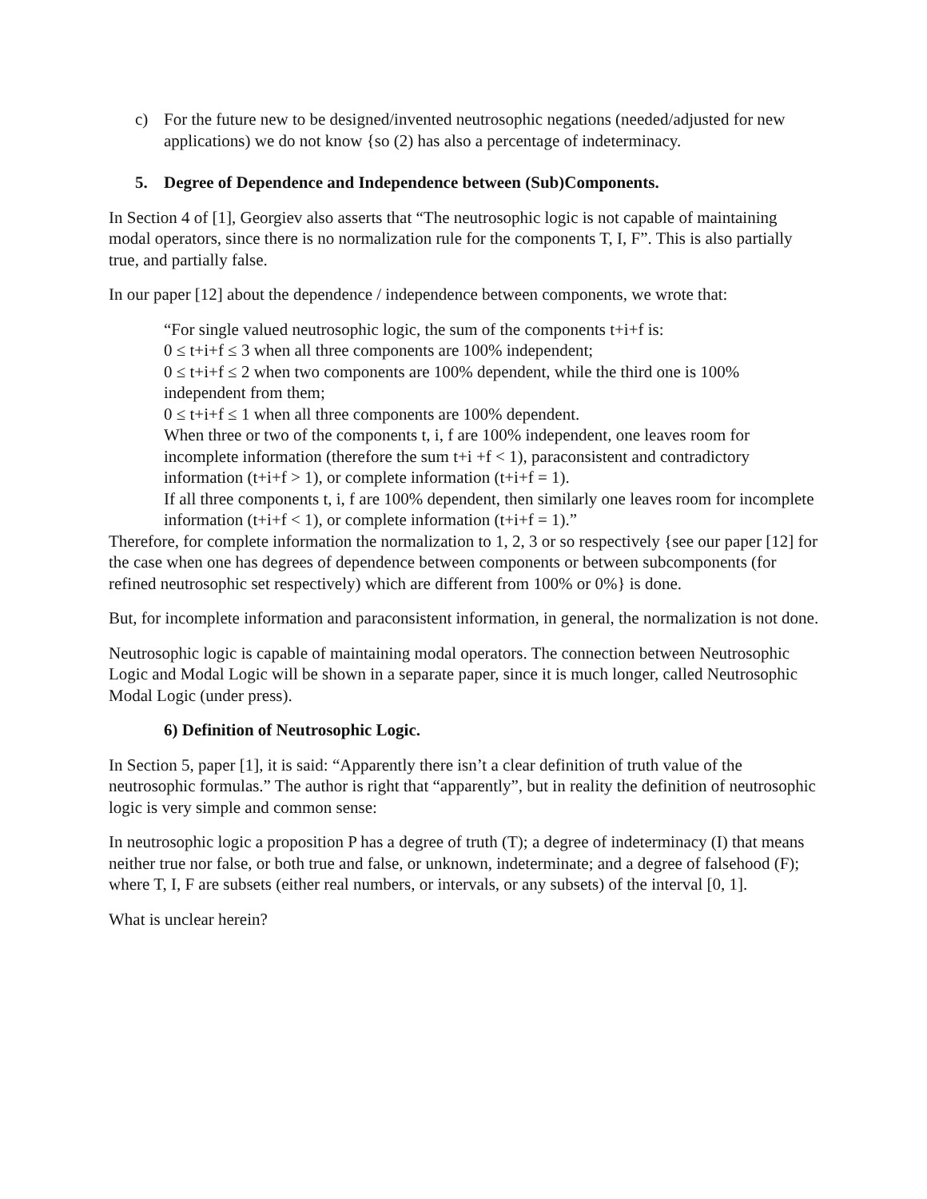c) For the future new to be designed/invented neutrosophic negations (needed/adjusted for new applications) we do not know {so (2) has also a percentage of indeterminacy.
5. Degree of Dependence and Independence between (Sub)Components.
In Section 4 of [1], Georgiev also asserts that “The neutrosophic logic is not capable of maintaining modal operators, since there is no normalization rule for the components T, I, F”. This is also partially true, and partially false.
In our paper [12] about the dependence / independence between components, we wrote that:
“For single valued neutrosophic logic, the sum of the components t+i+f is:
0 ≤ t+i+f ≤ 3 when all three components are 100% independent;
0 ≤ t+i+f ≤ 2 when two components are 100% dependent, while the third one is 100% independent from them;
0 ≤ t+i+f ≤ 1 when all three components are 100% dependent.
When three or two of the components t, i, f are 100% independent, one leaves room for incomplete information (therefore the sum t+i +f < 1), paraconsistent and contradictory information (t+i+f > 1), or complete information (t+i+f = 1).
If all three components t, i, f are 100% dependent, then similarly one leaves room for incomplete information (t+i+f < 1), or complete information (t+i+f = 1).”
Therefore, for complete information the normalization to 1, 2, 3 or so respectively {see our paper [12] for the case when one has degrees of dependence between components or between subcomponents (for refined neutrosophic set respectively) which are different from 100% or 0%} is done.
But, for incomplete information and paraconsistent information, in general, the normalization is not done.
Neutrosophic logic is capable of maintaining modal operators. The connection between Neutrosophic Logic and Modal Logic will be shown in a separate paper, since it is much longer, called Neutrosophic Modal Logic (under press).
6) Definition of Neutrosophic Logic.
In Section 5, paper [1], it is said: “Apparently there isn’t a clear definition of truth value of the neutrosophic formulas.” The author is right that “apparently”, but in reality the definition of neutrosophic logic is very simple and common sense:
In neutrosophic logic a proposition P has a degree of truth (T); a degree of indeterminacy (I) that means neither true nor false, or both true and false, or unknown, indeterminate; and a degree of falsehood (F); where T, I, F are subsets (either real numbers, or intervals, or any subsets) of the interval [0, 1].
What is unclear herein?